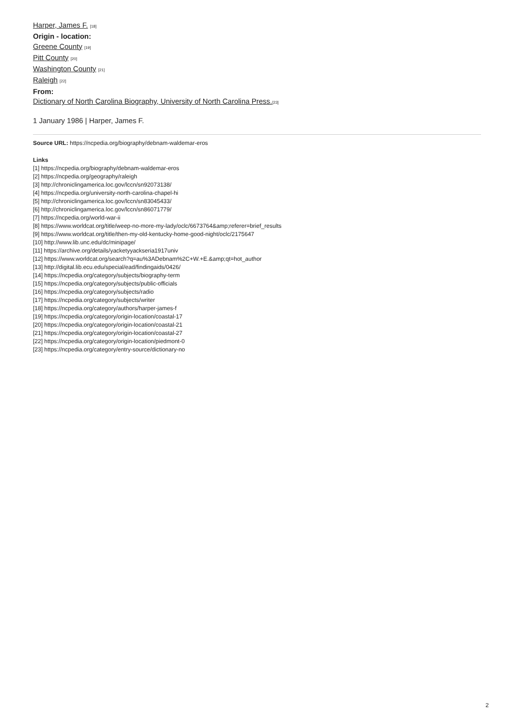Harper, James F. [18]
Origin - location:
Greene County [19]
Pitt County [20]
Washington County [21]
Raleigh [22]
From:
Dictionary of North Carolina Biography, University of North Carolina Press.[23]
1 January 1986 | Harper, James F.
Source URL: https://ncpedia.org/biography/debnam-waldemar-eros
Links
[1] https://ncpedia.org/biography/debnam-waldemar-eros
[2] https://ncpedia.org/geography/raleigh
[3] http://chroniclingamerica.loc.gov/lccn/sn92073138/
[4] https://ncpedia.org/university-north-carolina-chapel-hi
[5] http://chroniclingamerica.loc.gov/lccn/sn83045433/
[6] http://chroniclingamerica.loc.gov/lccn/sn86071779/
[7] https://ncpedia.org/world-war-ii
[8] https://www.worldcat.org/title/weep-no-more-my-lady/oclc/6673764&amp;referer=brief_results
[9] https://www.worldcat.org/title/then-my-old-kentucky-home-good-night/oclc/2175647
[10] http://www.lib.unc.edu/dc/minipage/
[11] https://archive.org/details/yacketyyackseria1917univ
[12] https://www.worldcat.org/search?q=au%3ADebnam%2C+W.+E.&amp;qt=hot_author
[13] http://digital.lib.ecu.edu/special/ead/findingaids/0426/
[14] https://ncpedia.org/category/subjects/biography-term
[15] https://ncpedia.org/category/subjects/public-officials
[16] https://ncpedia.org/category/subjects/radio
[17] https://ncpedia.org/category/subjects/writer
[18] https://ncpedia.org/category/authors/harper-james-f
[19] https://ncpedia.org/category/origin-location/coastal-17
[20] https://ncpedia.org/category/origin-location/coastal-21
[21] https://ncpedia.org/category/origin-location/coastal-27
[22] https://ncpedia.org/category/origin-location/piedmont-0
[23] https://ncpedia.org/category/entry-source/dictionary-no
2